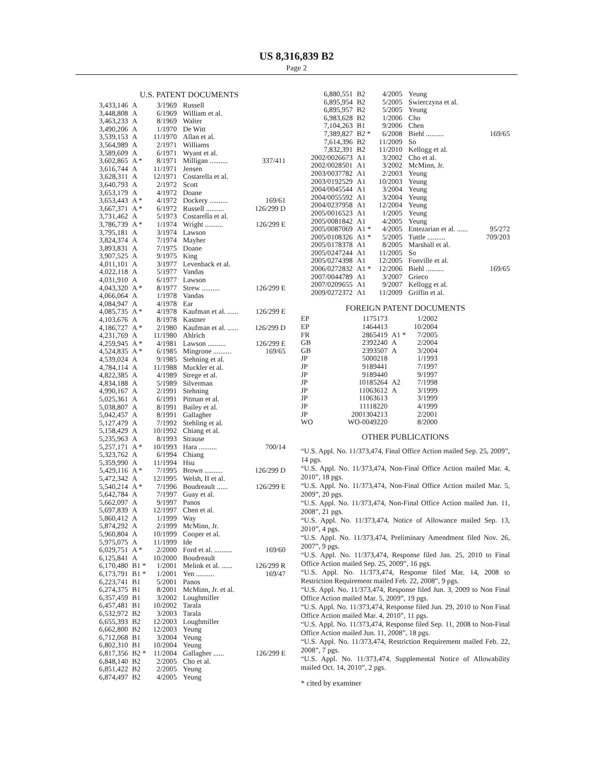US 8,316,839 B2
Page 2
U.S. PATENT DOCUMENTS
| 3,433,146 | A | 3/1969 | Russell | |
| 3,448,808 | A | 6/1969 | William et al. | |
| 3,463,233 | A | 8/1969 | Walter | |
| 3,490,206 | A | 1/1970 | De Witt | |
| 3,539,153 | A | 11/1970 | Allan et al. | |
| 3,564,989 | A | 2/1971 | Williams | |
| 3,589,609 | A | 6/1971 | Wyant et al. | |
| 3,602,865 | A * | 8/1971 | Milligan .......... | 337/411 |
| 3,616,744 | A | 11/1971 | Jensen | |
| 3,628,311 | A | 12/1971 | Costarella et al. | |
| 3,640,793 | A | 2/1972 | Scott | |
| 3,653,179 | A | 4/1972 | Doane | |
| 3,653,443 | A * | 4/1972 | Dockery .......... | 169/61 |
| 3,667,371 | A * | 6/1972 | Russell .......... | 126/299 D |
| 3,731,462 | A | 5/1973 | Costarella et al. | |
| 3,786,739 | A * | 1/1974 | Wright .......... | 126/299 E |
| 3,795,181 | A | 3/1974 | Lawson | |
| 3,824,374 | A | 7/1974 | Mayher | |
| 3,893,831 | A | 7/1975 | Doane | |
| 3,907,525 | A | 9/1975 | King | |
| 4,011,101 | A | 3/1977 | Levenback et al. | |
| 4,022,118 | A | 5/1977 | Vandas | |
| 4,031,910 | A | 6/1977 | Lawson | |
| 4,043,320 | A * | 8/1977 | Strew .......... | 126/299 E |
| 4,066,064 | A | 1/1978 | Vandas | |
| 4,084,947 | A | 4/1978 | Ear | |
| 4,085,735 | A * | 4/1978 | Kaufman et al. ...... | 126/299 E |
| 4,103,676 | A | 8/1978 | Kastner | |
| 4,186,727 | A * | 2/1980 | Kaufman et al. ...... | 126/299 D |
| 4,231,769 | A | 11/1980 | Ahlrich | |
| 4,259,945 | A * | 4/1981 | Lawson .......... | 126/299 E |
| 4,524,835 | A * | 6/1985 | Mingrone .......... | 169/65 |
| 4,539,024 | A | 9/1985 | Stehning et al. | |
| 4,784,114 | A | 11/1988 | Muckler et al. | |
| 4,822,385 | A | 4/1989 | Strege et al. | |
| 4,834,188 | A | 5/1989 | Silverman | |
| 4,990,167 | A | 2/1991 | Stehning | |
| 5,025,361 | A | 6/1991 | Pitman et al. | |
| 5,038,807 | A | 8/1991 | Bailey et al. | |
| 5,042,457 | A | 8/1991 | Gallagher | |
| 5,127,479 | A | 7/1992 | Stehling et al. | |
| 5,158,429 | A | 10/1992 | Chiang et al. | |
| 5,235,963 | A | 8/1993 | Strause | |
| 5,257,171 | A * | 10/1993 | Hara .......... | 700/14 |
| 5,323,762 | A | 6/1994 | Chiang | |
| 5,359,990 | A | 11/1994 | Hsu | |
| 5,429,116 | A * | 7/1995 | Brown .......... | 126/299 D |
| 5,472,342 | A | 12/1995 | Welsh, II et al. | |
| 5,540,214 | A * | 7/1996 | Boudreault ...... | 126/299 E |
| 5,642,784 | A | 7/1997 | Guay et al. | |
| 5,662,097 | A | 9/1997 | Panos | |
| 5,697,839 | A | 12/1997 | Chen et al. | |
| 5,860,412 | A | 1/1999 | Way | |
| 5,874,292 | A | 2/1999 | McMinn, Jr. | |
| 5,960,804 | A | 10/1999 | Cooper et al. | |
| 5,975,075 | A | 11/1999 | Ide | |
| 6,029,751 | A * | 2/2000 | Ford et al. .......... | 169/60 |
| 6,125,841 | A | 10/2000 | Boudreault | |
| 6,170,480 | B1 * | 1/2001 | Melink et al. ...... | 126/299 R |
| 6,173,791 | B1 * | 1/2001 | Yen .......... | 169/47 |
| 6,223,741 | B1 | 5/2001 | Panos | |
| 6,274,375 | B1 | 8/2001 | McMinn, Jr. et al. | |
| 6,357,459 | B1 | 3/2002 | Loughmiller | |
| 6,457,481 | B1 | 10/2002 | Tarala | |
| 6,532,972 | B2 | 3/2003 | Tarala | |
| 6,655,393 | B2 | 12/2003 | Loughmiller | |
| 6,662,800 | B2 | 12/2003 | Yeung | |
| 6,712,068 | B1 | 3/2004 | Yeung | |
| 6,802,310 | B1 | 10/2004 | Yeung | |
| 6,817,356 | B2 * | 11/2004 | Gallagher ...... | 126/299 E |
| 6,848,140 | B2 | 2/2005 | Cho et al. | |
| 6,851,422 | B2 | 2/2005 | Yeung | |
| 6,874,497 | B2 | 4/2005 | Yeung | |
| 6,880,551 | B2 | 4/2005 | Yeung | |
| 6,895,954 | B2 | 5/2005 | Swierczyna et al. | |
| 6,895,957 | B2 | 5/2005 | Yeung | |
| 6,983,628 | B2 | 1/2006 | Cho | |
| 7,104,263 | B1 | 9/2006 | Chen | |
| 7,389,827 | B2 * | 6/2008 | Biehl .......... | 169/65 |
| 7,614,396 | B2 | 11/2009 | So | |
| 7,832,391 | B2 | 11/2010 | Kellogg et al. | |
| 2002/0026673 | A1 | 3/2002 | Cho et al. | |
| 2002/0028501 | A1 | 3/2002 | McMinn, Jr. | |
| 2003/0037782 | A1 | 2/2003 | Yeung | |
| 2003/0192529 | A1 | 10/2003 | Yeung | |
| 2004/0045544 | A1 | 3/2004 | Yeung | |
| 2004/0055592 | A1 | 3/2004 | Yeung | |
| 2004/0237958 | A1 | 12/2004 | Yeung | |
| 2005/0016523 | A1 | 1/2005 | Yeung | |
| 2005/0081842 | A1 | 4/2005 | Yeung | |
| 2005/0087069 | A1 * | 4/2005 | Entezarian et al. ...... | 95/272 |
| 2005/0108326 | A1 * | 5/2005 | Tuttle .......... | 709/203 |
| 2005/0178378 | A1 | 8/2005 | Marshall et al. | |
| 2005/0247244 | A1 | 11/2005 | So | |
| 2005/0274398 | A1 | 12/2005 | Fonville et al. | |
| 2006/0272832 | A1 * | 12/2006 | Biehl .......... | 169/65 |
| 2007/0044789 | A1 | 3/2007 | Grieco | |
| 2007/0209655 | A1 | 9/2007 | Kellogg et al. | |
| 2009/0272372 | A1 | 11/2009 | Griffin et al. | |
FOREIGN PATENT DOCUMENTS
| EP | 1175173 | | 1/2002 |
| EP | 1464413 | | 10/2004 |
| FR | 2865419 | A1 * | 7/2005 |
| GB | 2392240 | A | 2/2004 |
| GB | 2393507 | A | 3/2004 |
| JP | 5000218 | | 1/1993 |
| JP | 9189441 | | 7/1997 |
| JP | 9189440 | | 9/1997 |
| JP | 10185264 | A2 | 7/1998 |
| JP | 11063612 | A | 3/1999 |
| JP | 11063613 | | 3/1999 |
| JP | 11118220 | | 4/1999 |
| JP | 2001304213 | | 2/2001 |
| WO | WO-0049220 | | 8/2000 |
OTHER PUBLICATIONS
“U.S. Appl. No. 11/373,474, Final Office Action mailed Sep. 25, 2009”, 14 pgs.
“U.S. Appl. No. 11/373,474, Non-Final Office Action mailed Mar. 4, 2010”, 18 pgs.
“U.S. Appl. No. 11/373,474, Non-Final Office Action mailed Mar. 5, 2009”, 20 pgs.
“U.S. Appl. No. 11/373,474, Non-Final Office Action mailed Jun. 11, 2008”, 21 pgs.
“U.S. Appl. No. 11/373,474, Notice of Allowance mailed Sep. 13, 2010”, 4 pgs.
“U.S. Appl. No. 11/373,474, Preliminary Amendment filed Nov. 26, 2007”, 9 pgs.
“U.S. Appl. No. 11/373,474, Response filed Jan. 25, 2010 to Final Office Action mailed Sep. 25, 2009”, 16 pgs.
“U.S. Appl. No. 11/373,474, Response filed Mar. 14, 2008 to Restriction Requirement mailed Feb. 22, 2008”, 9 pgs.
“U.S. Appl. No. 11/373,474, Response filed Jun. 3, 2009 to Non Final Office Action mailed Mar. 5, 2009”, 19 pgs.
“U.S. Appl. No. 11/373,474, Response filed Jun. 29, 2010 to Non Final Office Action mailed Mar. 4, 2010”, 11 pgs.
“U.S. Appl. No. 11/373,474, Response filed Sep. 11, 2008 to Non-Final Office Action mailed Jun. 11, 2008”, 18 pgs.
“U.S. Appl. No. 11/373,474, Restriction Requirement mailed Feb. 22, 2008”, 7 pgs.
“U.S. Appl. No. 11/373,474, Supplemental Notice of Allowability mailed Oct. 14, 2010”, 2 pgs.
* cited by examiner